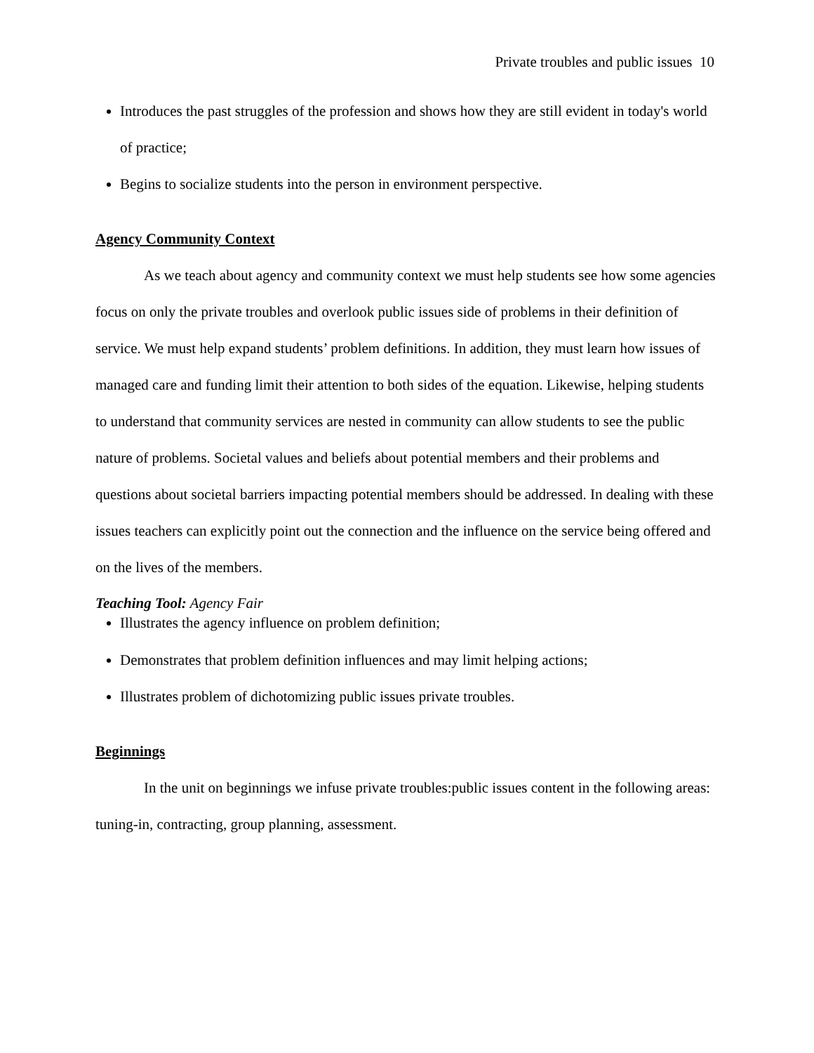Private troubles and public issues 10
Introduces the past struggles of the profession and shows how they are still evident in today's world of practice;
Begins to socialize students into the person in environment perspective.
Agency Community Context
As we teach about agency and community context we must help students see how some agencies focus on only the private troubles and overlook public issues side of problems in their definition of service. We must help expand students’ problem definitions. In addition, they must learn how issues of managed care and funding limit their attention to both sides of the equation. Likewise, helping students to understand that community services are nested in community can allow students to see the public nature of problems. Societal values and beliefs about potential members and their problems and questions about societal barriers impacting potential members should be addressed. In dealing with these issues teachers can explicitly point out the connection and the influence on the service being offered and on the lives of the members.
Teaching Tool: Agency Fair
Illustrates the agency influence on problem definition;
Demonstrates that problem definition influences and may limit helping actions;
Illustrates problem of dichotomizing public issues private troubles.
Beginnings
In the unit on beginnings we infuse private troubles:public issues content in the following areas: tuning-in, contracting, group planning, assessment.